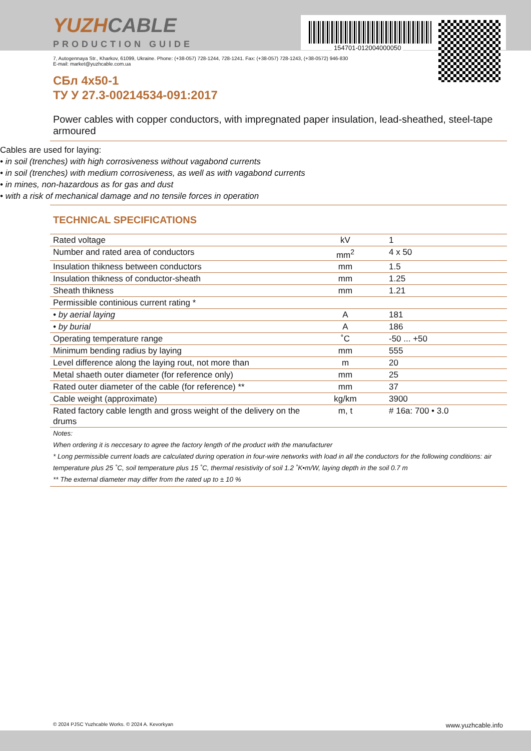YUZHCABLE
PRODUCTION GUIDE
154701-012004000050
7, Autogennaya Str., Kharkov, 61099, Ukraine. Phone: (+38-057) 728-1244, 728-1241. Fax: (+38-057) 728-1243, (+38-0572) 946-830
E-mail: market@yuzhcable.com.ua
СБл 4x50-1
ТУ У 27.3-00214534-091:2017
Power cables with copper conductors, with impregnated paper insulation, lead-sheathed, steel-tape armoured
Cables are used for laying:
• in soil (trenches) with high corrosiveness without vagabond currents
• in soil (trenches) with medium corrosiveness, as well as with vagabond currents
• in mines, non-hazardous as for gas and dust
• with a risk of mechanical damage and no tensile forces in operation
TECHNICAL SPECIFICATIONS
| Rated voltage | kV | 1 |
| Number and rated area of conductors | mm<sup>2</sup> | 4 x 50 |
| Insulation thikness between conductors | mm | 1.5 |
| Insulation thikness of conductor-sheath | mm | 1.25 |
| Sheath thikness | mm | 1.21 |
| Permissible continious current rating * | | |
| • by aerial laying | A | 181 |
| • by burial | A | 186 |
| Operating temperature range | ˚C | -50 ... +50 |
| Minimum bending radius by laying | mm | 555 |
| Level difference along the laying rout, not more than | m | 20 |
| Metal shaeth outer diameter (for reference only) | mm | 25 |
| Rated outer diameter of the cable (for reference) ** | mm | 37 |
| Cable weight (approximate) | kg/km | 3900 |
| Rated factory cable length and gross weight of the delivery on the drums | m, t | # 16a: 700 • 3.0 |
Notes:
When ordering it is neccesary to agree the factory length of the product with the manufacturer
* Long permissible current loads are calculated during operation in four-wire networks with load in all the conductors for the following conditions: air temperature plus 25 ˚C, soil temperature plus 15 ˚C, thermal resistivity of soil 1.2 ˚K•m/W, laying depth in the soil 0.7 m
** The external diameter may differ from the rated up to ± 10 %
© 2024 PJSC Yuzhcable Works. © 2024 A. Kevorkyan www.yuzhcable.info